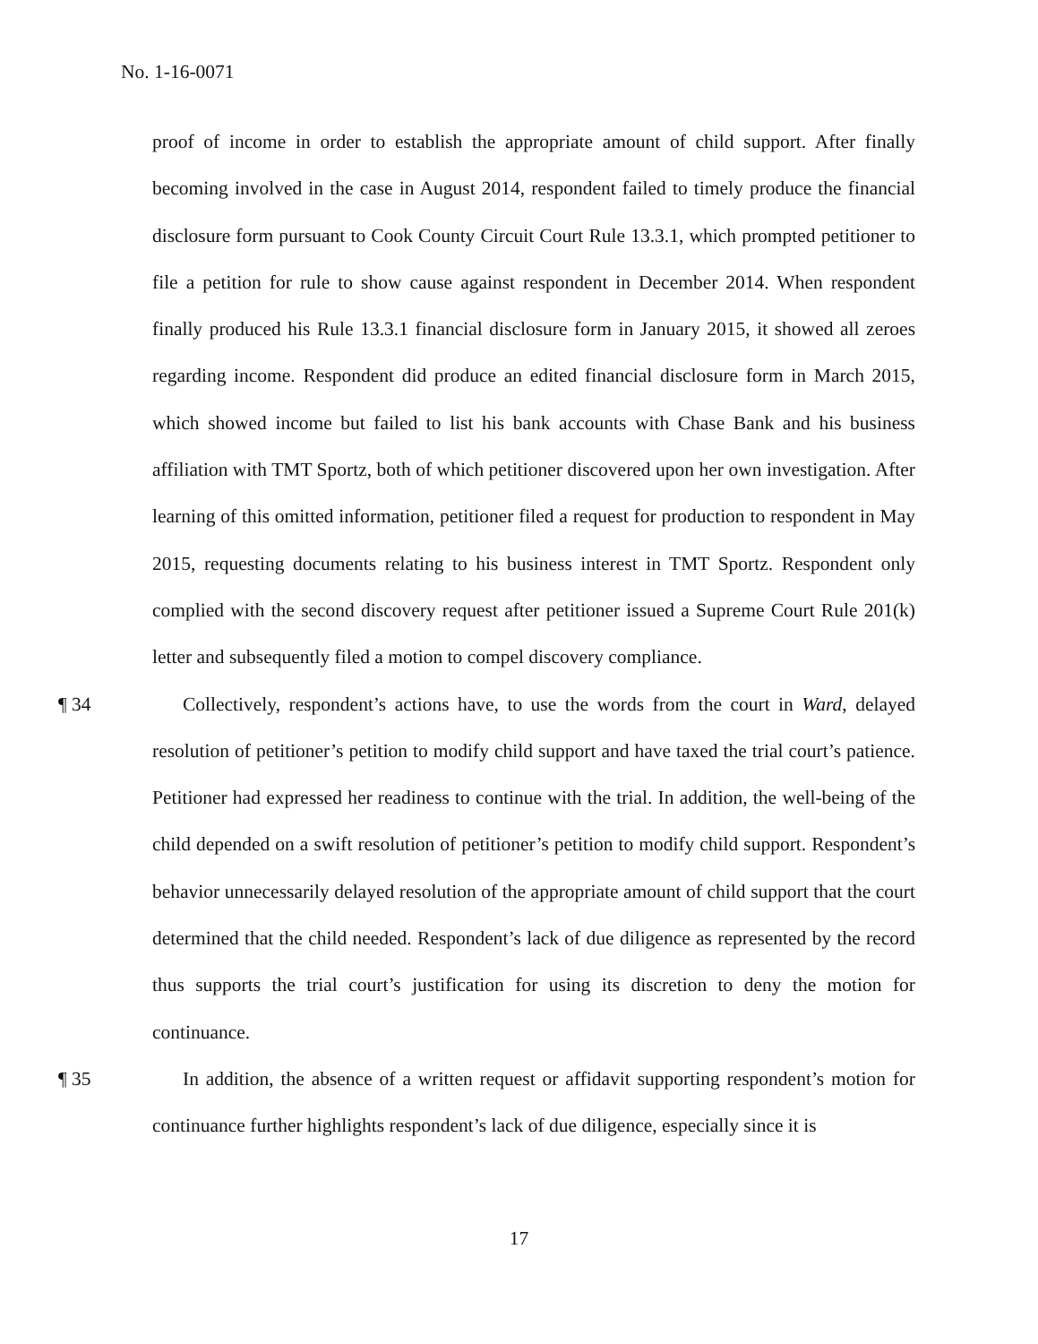No. 1-16-0071
proof of income in order to establish the appropriate amount of child support. After finally becoming involved in the case in August 2014, respondent failed to timely produce the financial disclosure form pursuant to Cook County Circuit Court Rule 13.3.1, which prompted petitioner to file a petition for rule to show cause against respondent in December 2014. When respondent finally produced his Rule 13.3.1 financial disclosure form in January 2015, it showed all zeroes regarding income. Respondent did produce an edited financial disclosure form in March 2015, which showed income but failed to list his bank accounts with Chase Bank and his business affiliation with TMT Sportz, both of which petitioner discovered upon her own investigation. After learning of this omitted information, petitioner filed a request for production to respondent in May 2015, requesting documents relating to his business interest in TMT Sportz. Respondent only complied with the second discovery request after petitioner issued a Supreme Court Rule 201(k) letter and subsequently filed a motion to compel discovery compliance.
¶ 34
Collectively, respondent’s actions have, to use the words from the court in Ward, delayed resolution of petitioner’s petition to modify child support and have taxed the trial court’s patience. Petitioner had expressed her readiness to continue with the trial. In addition, the well-being of the child depended on a swift resolution of petitioner’s petition to modify child support. Respondent’s behavior unnecessarily delayed resolution of the appropriate amount of child support that the court determined that the child needed. Respondent’s lack of due diligence as represented by the record thus supports the trial court’s justification for using its discretion to deny the motion for continuance.
¶ 35
In addition, the absence of a written request or affidavit supporting respondent’s motion for continuance further highlights respondent’s lack of due diligence, especially since it is
17